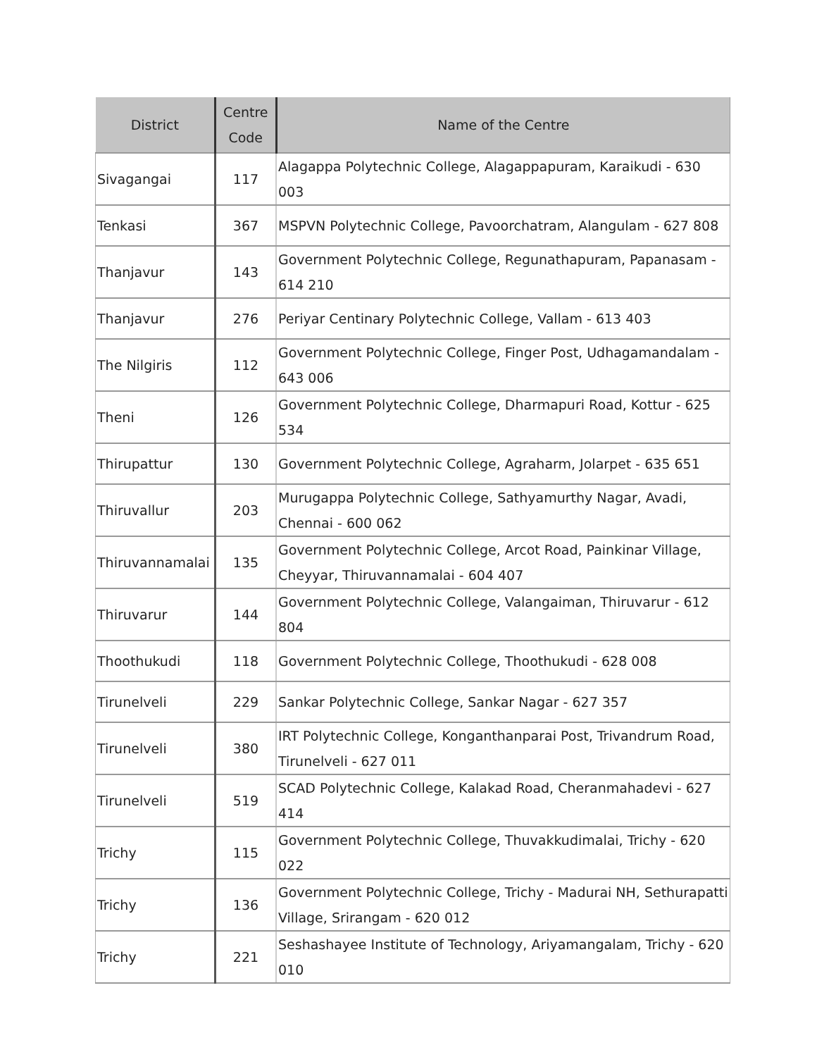| District | Centre Code | Name of the Centre |
| --- | --- | --- |
| Sivagangai | 117 | Alagappa Polytechnic College, Alagappapuram, Karaikudi - 630 003 |
| Tenkasi | 367 | MSPVN Polytechnic College, Pavoorchatram, Alangulam - 627 808 |
| Thanjavur | 143 | Government Polytechnic College, Regunathapuram, Papanasam - 614 210 |
| Thanjavur | 276 | Periyar Centinary Polytechnic College, Vallam - 613 403 |
| The Nilgiris | 112 | Government Polytechnic College, Finger Post, Udhagamandalam - 643 006 |
| Theni | 126 | Government Polytechnic College, Dharmapuri Road, Kottur - 625 534 |
| Thirupattur | 130 | Government Polytechnic College, Agraharm, Jolarpet - 635 651 |
| Thiruvallur | 203 | Murugappa Polytechnic College, Sathyamurthy Nagar, Avadi, Chennai - 600 062 |
| Thiruvannamalai | 135 | Government Polytechnic College, Arcot Road, Painkinar Village, Cheyyar, Thiruvannamalai - 604 407 |
| Thiruvarur | 144 | Government Polytechnic College, Valangaiman, Thiruvarur - 612 804 |
| Thoothukudi | 118 | Government Polytechnic College, Thoothukudi - 628 008 |
| Tirunelveli | 229 | Sankar Polytechnic College, Sankar Nagar - 627 357 |
| Tirunelveli | 380 | IRT Polytechnic College, Konganthanparai Post, Trivandrum Road, Tirunelveli - 627 011 |
| Tirunelveli | 519 | SCAD Polytechnic College, Kalakad Road, Cheranmahadevi - 627 414 |
| Trichy | 115 | Government Polytechnic College, Thuvakkudimalai, Trichy - 620 022 |
| Trichy | 136 | Government Polytechnic College, Trichy - Madurai NH, Sethurapatti Village, Srirangam - 620 012 |
| Trichy | 221 | Seshashayee Institute of Technology, Ariyamangalam, Trichy - 620 010 |